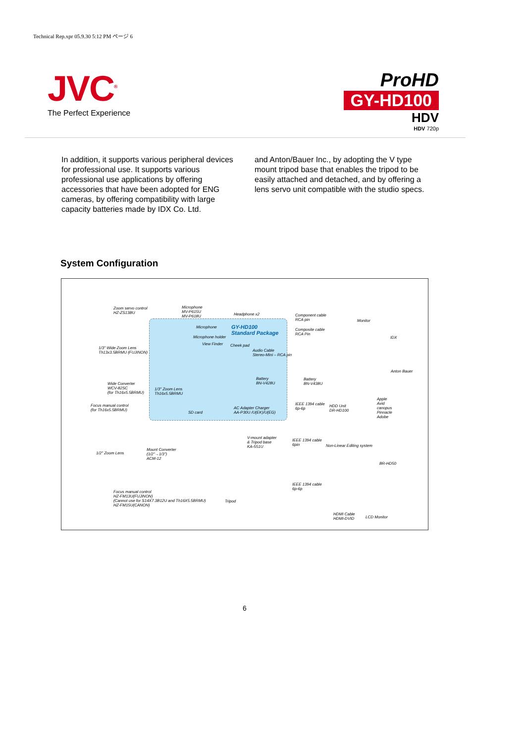Technical Rep.xpr 05.9.30 5:12 PM ページ 6
JVC<sup>®</sup>
The Perfect Experience
ProHD
GY-HD100
HDV
HDV 720p
In addition, it supports various peripheral devices for professional use. It supports various professional use applications by offering accessories that have been adopted for ENG cameras, by offering compatibility with large capacity batteries made by IDX Co. Ltd.
and Anton/Bauer Inc., by adopting the V type mount tripod base that enables the tripod to be easily attached and detached, and by offering a lens servo unit compatible with the studio specs.
System Configuration
GY-HD100
Standard Package
Zoom servo control
HZ-ZS13BU
Microphone
MV-P615U
MV-P618U
Headphone x2
Microphone
Microphone holder
View Finder Cheek pad
Audio Cable
Stereo-Mini – RCA pin
1/3" Wide Zoom Lens
Th13x3.5BRMU (FUJINON)
Wide Converter
WCV-82SC
(for Th16x5.5BRMU)
1/3" Zoom Lens
Th16x5.5BRMU
Battery
BN-V428U
Focus manual control
(for Th16x5.5BRMU)
SD card
AC Adapter Charger
AA-P30U /U(EK)/U(EG)
1/2" Zoom Lens
Mount Converter
(1/2"→1/3")
ACM-12
V-mount adapter
& Tripod base
KA-551U
Tripod
Focus manual control
HZ-FM13U(FUJINON)
(Cannot use for S14X7.3B12U and Th16X5.5BRMU)
HZ-FM15U(CANON)
Component cable
RCA pin
Composite cable
RCA Pin
Monitor
IDX
Anton Bauer
Battery
BN-V438U
IEEE 1394 cable
6p-6p
HDD Unit
DR-HD100
Apple
Avid
canopus
Pinnacle
Adobe
IEEE 1394 cable
6pin
Non-Linear Editing system
BR-HD50
IEEE 1394 cable
6p-6p
HDMI Cable
HDMI-DVID
LCD Monitor
6